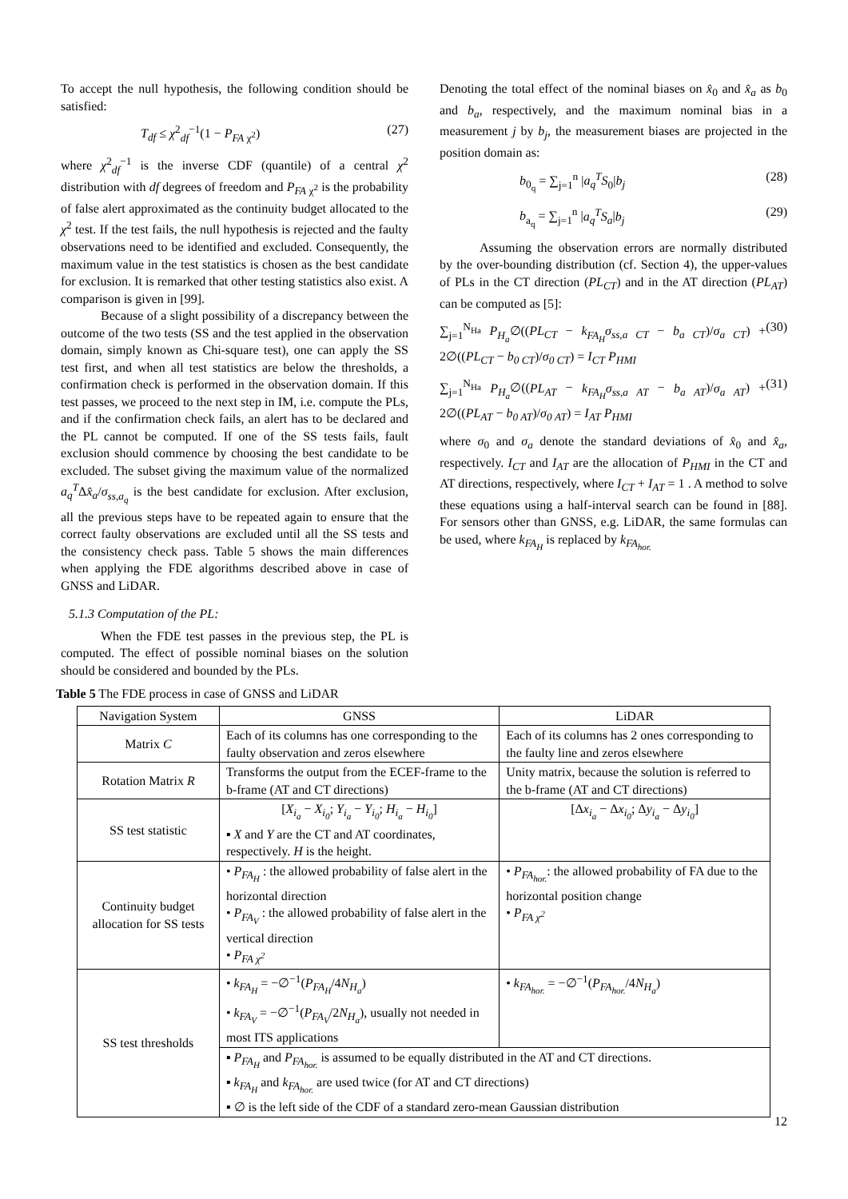To accept the null hypothesis, the following condition should be satisfied:
T<sub>df</sub> ≤ χ<sup>2</sup><sub>df</sub><sup>−1</sup>(1 − P<sub>FA χ<sup>2</sup></sub>) (27)
where χ<sup>2</sup><sub>df</sub><sup>−1</sup> is the inverse CDF (quantile) of a central χ<sup>2</sup> distribution with df degrees of freedom and P<sub>FA χ<sup>2</sup></sub> is the probability of false alert approximated as the continuity budget allocated to the χ<sup>2</sup> test. If the test fails, the null hypothesis is rejected and the faulty observations need to be identified and excluded. Consequently, the maximum value in the test statistics is chosen as the best candidate for exclusion. It is remarked that other testing statistics also exist. A comparison is given in [99].
Because of a slight possibility of a discrepancy between the outcome of the two tests (SS and the test applied in the observation domain, simply known as Chi-square test), one can apply the SS test first, and when all test statistics are below the thresholds, a confirmation check is performed in the observation domain. If this test passes, we proceed to the next step in IM, i.e. compute the PLs, and if the confirmation check fails, an alert has to be declared and the PL cannot be computed. If one of the SS tests fails, fault exclusion should commence by choosing the best candidate to be excluded. The subset giving the maximum value of the normalized a<sub>q</sub><sup>T</sup>Δx̂<sub>a</sub>/σ<sub>ss,a<sub>q</sub></sub> is the best candidate for exclusion. After exclusion, all the previous steps have to be repeated again to ensure that the correct faulty observations are excluded until all the SS tests and the consistency check pass. Table 5 shows the main differences when applying the FDE algorithms described above in case of GNSS and LiDAR.
5.1.3 Computation of the PL:
When the FDE test passes in the previous step, the PL is computed. The effect of possible nominal biases on the solution should be considered and bounded by the PLs.
Denoting the total effect of the nominal biases on x̂<sub>0</sub> and x̂<sub>a</sub> as b<sub>0</sub> and b<sub>a</sub>, respectively, and the maximum nominal bias in a measurement j by b<sub>j</sub>, the measurement biases are projected in the position domain as:
b<sub>0<sub>q</sub></sub> = ∑<sub>j=1</sub><sup>n</sup> |a<sub>q</sub><sup>T</sup>S<sub>0</sub>|b<sub>j</sub> (28)
b<sub>a<sub>q</sub></sub> = ∑<sub>j=1</sub><sup>n</sup> |a<sub>q</sub><sup>T</sup>S<sub>a</sub>|b<sub>j</sub> (29)
Assuming the observation errors are normally distributed by the over-bounding distribution (cf. Section 4), the upper-values of PLs in the CT direction (PL<sub>CT</sub>) and in the AT direction (PL<sub>AT</sub>) can be computed as [5]:
∑<sub>j=1</sub><sup>N<sub>Ha</sub></sup> P<sub>H<sub>a</sub></sub>∅((PL<sub>CT</sub> − k<sub>FA<sub>H</sub></sub>σ<sub>ss,a CT</sub> − b<sub>a CT</sub>)/σ<sub>a CT</sub>) + 2∅((PL<sub>CT</sub> − b<sub>0 CT</sub>)/σ<sub>0 CT</sub>) = I<sub>CT</sub> P<sub>HMI</sub> (30)
∑<sub>j=1</sub><sup>N<sub>Ha</sub></sup> P<sub>H<sub>a</sub></sub>∅((PL<sub>AT</sub> − k<sub>FA<sub>H</sub></sub>σ<sub>ss,a AT</sub> − b<sub>a AT</sub>)/σ<sub>a AT</sub>) + 2∅((PL<sub>AT</sub> − b<sub>0 AT</sub>)/σ<sub>0 AT</sub>) = I<sub>AT</sub> P<sub>HMI</sub> (31)
where σ<sub>0</sub> and σ<sub>a</sub> denote the standard deviations of x̂<sub>0</sub> and x̂<sub>a</sub>, respectively. I<sub>CT</sub> and I<sub>AT</sub> are the allocation of P<sub>HMI</sub> in the CT and AT directions, respectively, where I<sub>CT</sub> + I<sub>AT</sub> = 1 . A method to solve these equations using a half-interval search can be found in [88]. For sensors other than GNSS, e.g. LiDAR, the same formulas can be used, where k<sub>FA<sub>H</sub></sub> is replaced by k<sub>FA<sub>hor.</sub></sub>
Table 5 The FDE process in case of GNSS and LiDAR
| Navigation System | GNSS | LiDAR |
| --- | --- | --- |
| Matrix C | Each of its columns has one corresponding to the faulty observation and zeros elsewhere | Each of its columns has 2 ones corresponding to the faulty line and zeros elsewhere |
| Rotation Matrix R | Transforms the output from the ECEF-frame to the b-frame (AT and CT directions) | Unity matrix, because the solution is referred to the b-frame (AT and CT directions) |
| SS test statistic | [ X<sub>i<sub>a</sub></sub> − X<sub>i<sub>0</sub></sub> ; Y<sub>i<sub>a</sub></sub> − Y<sub>i<sub>0</sub></sub> ; H<sub>i<sub>a</sub></sub> − H<sub>i<sub>0</sub></sub> ] ▪ X and Y are the CT and AT coordinates, respectively. H is the height. | [Δ x<sub>i<sub>a</sub></sub> − Δ x<sub>i<sub>0</sub></sub> ; Δ y<sub>i<sub>a</sub></sub> − Δ y<sub>i<sub>0</sub></sub> ] |
| Continuity budget allocation for SS tests | • P<sub>FA<sub>H</sub></sub> : the allowed probability of false alert in the horizontal direction • P<sub>FA<sub>V</sub></sub> : the allowed probability of false alert in the vertical direction • P<sub>FA χ<sup>2</sup></sub> | • P<sub>FA<sub>hor.</sub></sub> : the allowed probability of FA due to the horizontal position change • P<sub>FA χ<sup>2</sup></sub> |
| SS test thresholds | • k<sub>FA<sub>H</sub></sub> = −∅<sup>−1</sup>( P<sub>FA<sub>H</sub></sub> /4 N<sub>H<sub>a</sub></sub> ) • k<sub>FA<sub>V</sub></sub> = −∅<sup>−1</sup>( P<sub>FA<sub>V</sub></sub> /2 N<sub>H<sub>a</sub></sub> ), usually not needed in most ITS applications | • k<sub>FA<sub>hor.</sub></sub> = −∅<sup>−1</sup>( P<sub>FA<sub>hor.</sub></sub> /4 N<sub>H<sub>a</sub></sub> ) |
| | ▪ P<sub>FA<sub>H</sub></sub> and P<sub>FA<sub>hor.</sub></sub> is assumed to be equally distributed in the AT and CT directions. ▪ k<sub>FA<sub>H</sub></sub> and k<sub>FA<sub>hor.</sub></sub> are used twice (for AT and CT directions) ▪ ∅ is the left side of the CDF of a standard zero-mean Gaussian distribution | |
12